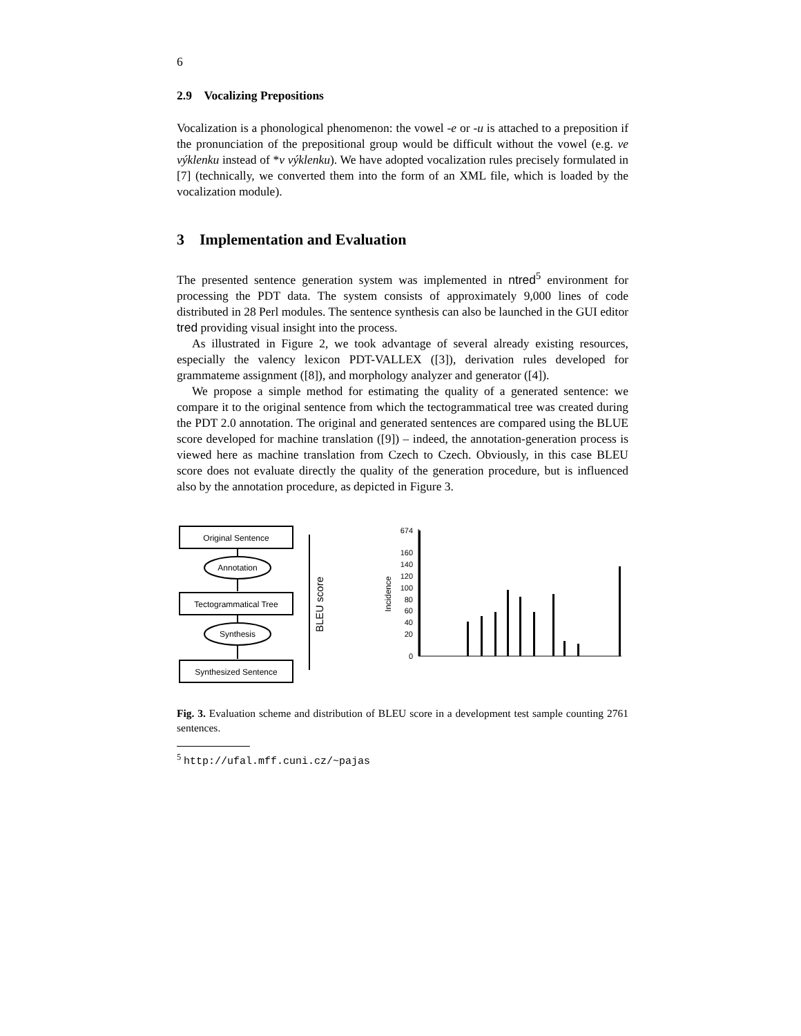6
2.9 Vocalizing Prepositions
Vocalization is a phonological phenomenon: the vowel -e or -u is attached to a preposition if the pronunciation of the prepositional group would be difficult without the vowel (e.g. ve výklenku instead of *v výklenku). We have adopted vocalization rules precisely formulated in [7] (technically, we converted them into the form of an XML file, which is loaded by the vocalization module).
3 Implementation and Evaluation
The presented sentence generation system was implemented in ntred<sup>5</sup> environment for processing the PDT data. The system consists of approximately 9,000 lines of code distributed in 28 Perl modules. The sentence synthesis can also be launched in the GUI editor tred providing visual insight into the process.
As illustrated in Figure 2, we took advantage of several already existing resources, especially the valency lexicon PDT-VALLEX ([3]), derivation rules developed for grammateme assignment ([8]), and morphology analyzer and generator ([4]).
We propose a simple method for estimating the quality of a generated sentence: we compare it to the original sentence from which the tectogrammatical tree was created during the PDT 2.0 annotation. The original and generated sentences are compared using the BLUE score developed for machine translation ([9]) – indeed, the annotation-generation process is viewed here as machine translation from Czech to Czech. Obviously, in this case BLEU score does not evaluate directly the quality of the generation procedure, but is influenced also by the annotation procedure, as depicted in Figure 3.
Original Sentence
Annotation
Tectogrammatical Tree
Synthesis
Synthesized Sentence
BLEU score
674
160
140
120
100
80
60
40
20
0
Incidence
Fig. 3. Evaluation scheme and distribution of BLEU score in a development test sample counting 2761 sentences.
<sup>5</sup> http://ufal.mff.cuni.cz/~pajas